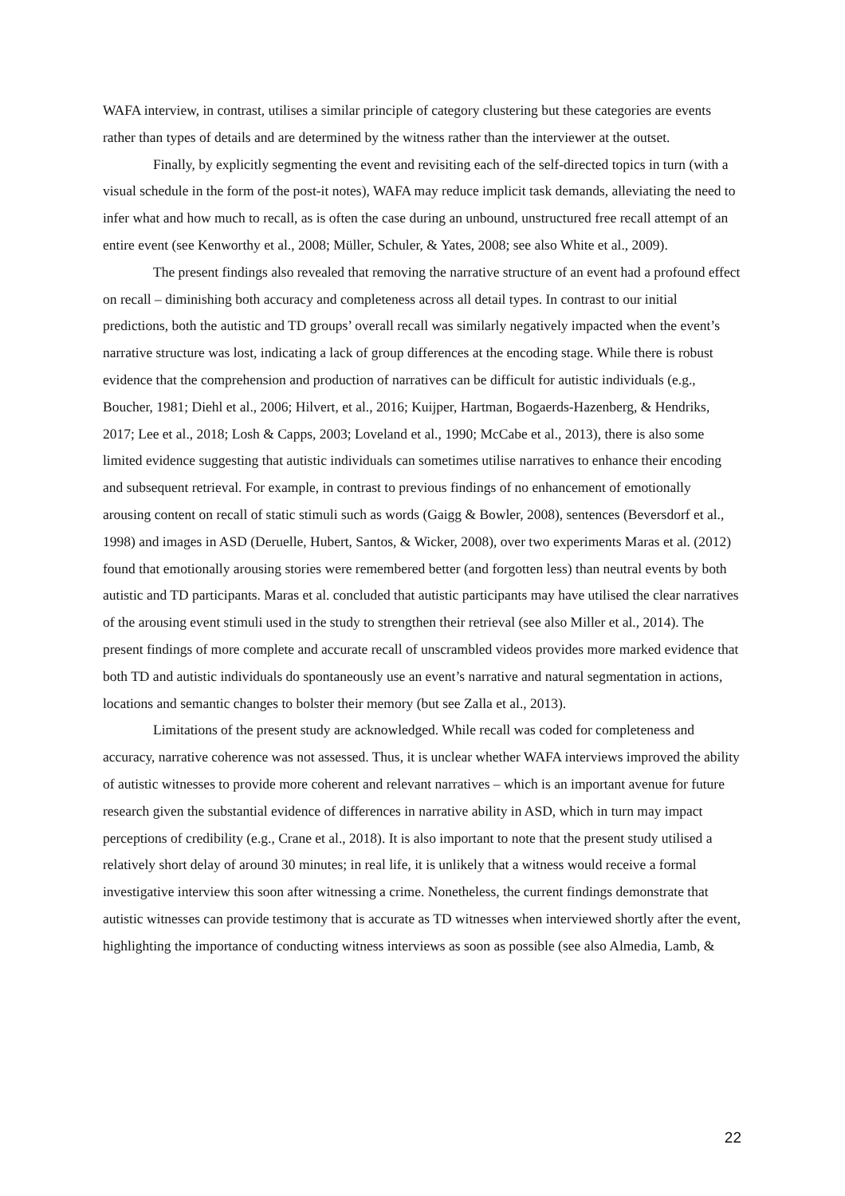WAFA interview, in contrast, utilises a similar principle of category clustering but these categories are events rather than types of details and are determined by the witness rather than the interviewer at the outset.
Finally, by explicitly segmenting the event and revisiting each of the self-directed topics in turn (with a visual schedule in the form of the post-it notes), WAFA may reduce implicit task demands, alleviating the need to infer what and how much to recall, as is often the case during an unbound, unstructured free recall attempt of an entire event (see Kenworthy et al., 2008; Müller, Schuler, & Yates, 2008; see also White et al., 2009).
The present findings also revealed that removing the narrative structure of an event had a profound effect on recall – diminishing both accuracy and completeness across all detail types. In contrast to our initial predictions, both the autistic and TD groups’ overall recall was similarly negatively impacted when the event’s narrative structure was lost, indicating a lack of group differences at the encoding stage. While there is robust evidence that the comprehension and production of narratives can be difficult for autistic individuals (e.g., Boucher, 1981; Diehl et al., 2006; Hilvert, et al., 2016; Kuijper, Hartman, Bogaerds-Hazenberg, & Hendriks, 2017; Lee et al., 2018; Losh & Capps, 2003; Loveland et al., 1990; McCabe et al., 2013), there is also some limited evidence suggesting that autistic individuals can sometimes utilise narratives to enhance their encoding and subsequent retrieval. For example, in contrast to previous findings of no enhancement of emotionally arousing content on recall of static stimuli such as words (Gaigg & Bowler, 2008), sentences (Beversdorf et al., 1998) and images in ASD (Deruelle, Hubert, Santos, & Wicker, 2008), over two experiments Maras et al. (2012) found that emotionally arousing stories were remembered better (and forgotten less) than neutral events by both autistic and TD participants. Maras et al. concluded that autistic participants may have utilised the clear narratives of the arousing event stimuli used in the study to strengthen their retrieval (see also Miller et al., 2014). The present findings of more complete and accurate recall of unscrambled videos provides more marked evidence that both TD and autistic individuals do spontaneously use an event’s narrative and natural segmentation in actions, locations and semantic changes to bolster their memory (but see Zalla et al., 2013).
Limitations of the present study are acknowledged. While recall was coded for completeness and accuracy, narrative coherence was not assessed. Thus, it is unclear whether WAFA interviews improved the ability of autistic witnesses to provide more coherent and relevant narratives – which is an important avenue for future research given the substantial evidence of differences in narrative ability in ASD, which in turn may impact perceptions of credibility (e.g., Crane et al., 2018). It is also important to note that the present study utilised a relatively short delay of around 30 minutes; in real life, it is unlikely that a witness would receive a formal investigative interview this soon after witnessing a crime. Nonetheless, the current findings demonstrate that autistic witnesses can provide testimony that is accurate as TD witnesses when interviewed shortly after the event, highlighting the importance of conducting witness interviews as soon as possible (see also Almedia, Lamb, &
22